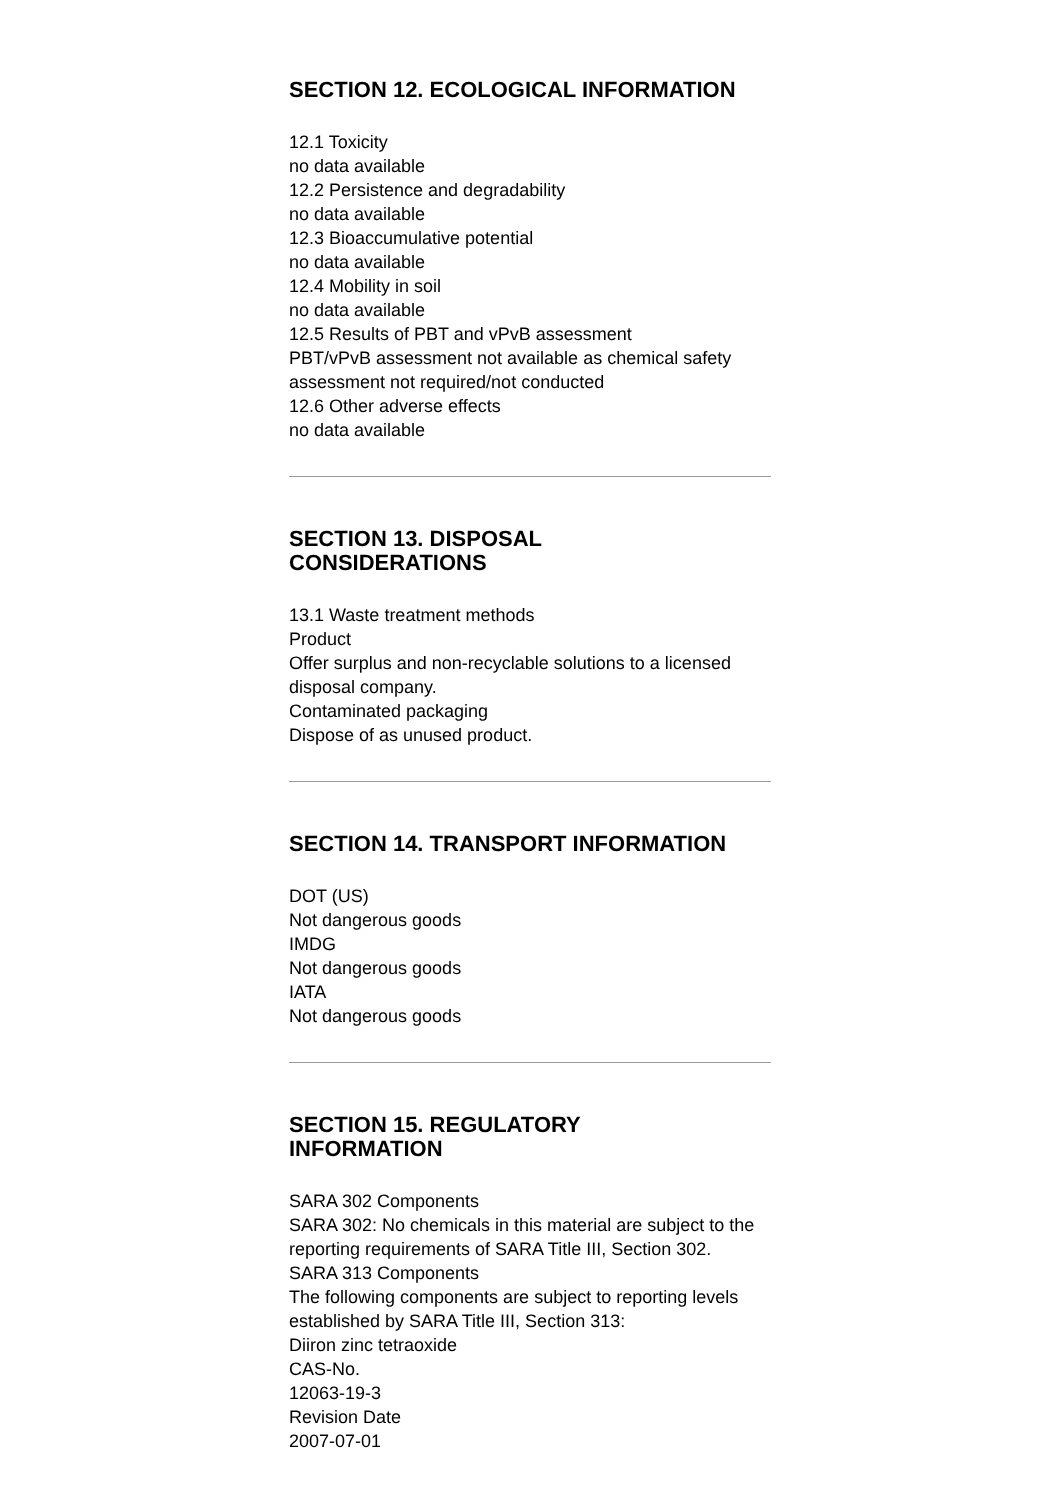SECTION 12. ECOLOGICAL INFORMATION
12.1 Toxicity
no data available
12.2 Persistence and degradability
no data available
12.3 Bioaccumulative potential
no data available
12.4 Mobility in soil
no data available
12.5 Results of PBT and vPvB assessment
PBT/vPvB assessment not available as chemical safety assessment not required/not conducted
12.6 Other adverse effects
no data available
SECTION 13. DISPOSAL
CONSIDERATIONS
13.1 Waste treatment methods
Product
Offer surplus and non-recyclable solutions to a licensed disposal company.
Contaminated packaging
Dispose of as unused product.
SECTION 14. TRANSPORT INFORMATION
DOT (US)
Not dangerous goods
IMDG
Not dangerous goods
IATA
Not dangerous goods
SECTION 15. REGULATORY
INFORMATION
SARA 302 Components
SARA 302: No chemicals in this material are subject to the reporting requirements of SARA Title III, Section 302.
SARA 313 Components
The following components are subject to reporting levels established by SARA Title III, Section 313:
Diiron zinc tetraoxide
CAS-No.
12063-19-3
Revision Date
2007-07-01